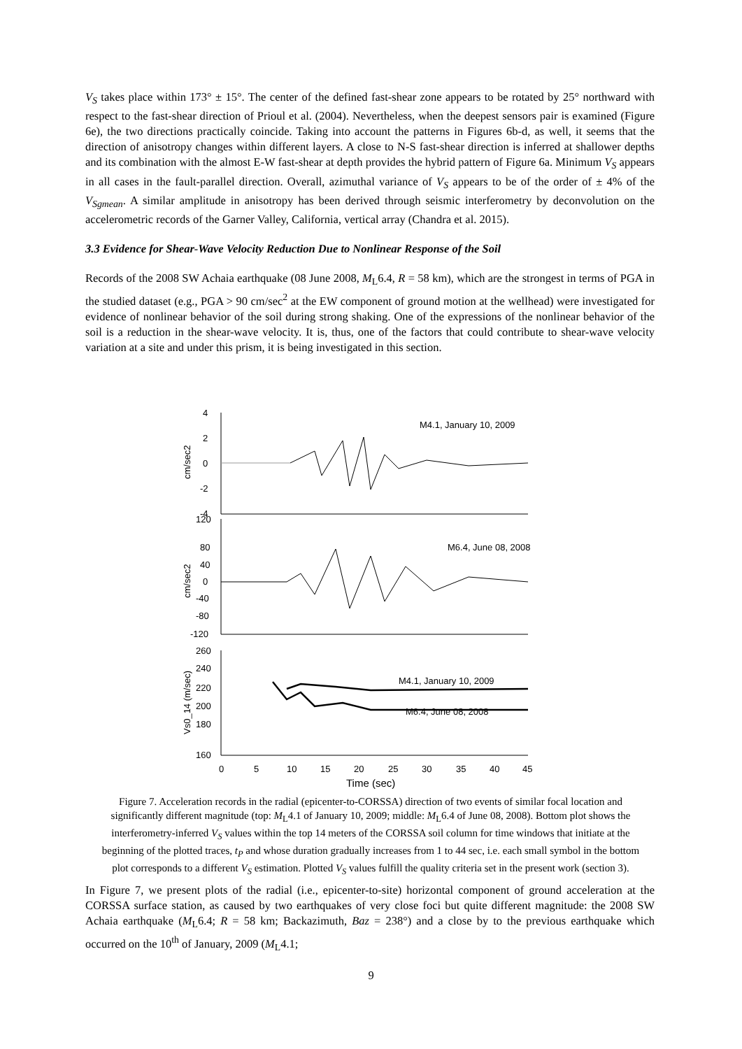V<sub>S</sub> takes place within 173° ± 15°. The center of the defined fast-shear zone appears to be rotated by 25° northward with respect to the fast-shear direction of Prioul et al. (2004). Nevertheless, when the deepest sensors pair is examined (Figure 6e), the two directions practically coincide. Taking into account the patterns in Figures 6b-d, as well, it seems that the direction of anisotropy changes within different layers. A close to N-S fast-shear direction is inferred at shallower depths and its combination with the almost E-W fast-shear at depth provides the hybrid pattern of Figure 6a. Minimum V<sub>S</sub> appears in all cases in the fault-parallel direction. Overall, azimuthal variance of V<sub>S</sub> appears to be of the order of ± 4% of the V<sub>Sgmean</sub>. A similar amplitude in anisotropy has been derived through seismic interferometry by deconvolution on the accelerometric records of the Garner Valley, California, vertical array (Chandra et al. 2015).
3.3 Evidence for Shear-Wave Velocity Reduction Due to Nonlinear Response of the Soil
Records of the 2008 SW Achaia earthquake (08 June 2008, M<sub>L</sub>6.4, R = 58 km), which are the strongest in terms of PGA in the studied dataset (e.g., PGA > 90 cm/sec<sup>2</sup> at the EW component of ground motion at the wellhead) were investigated for evidence of nonlinear behavior of the soil during strong shaking. One of the expressions of the nonlinear behavior of the soil is a reduction in the shear-wave velocity. It is, thus, one of the factors that could contribute to shear-wave velocity variation at a site and under this prism, it is being investigated in this section.
M4.1, January 10, 2009
M6.4, June 08, 2008
M4.1, January 10, 2009
M6.4, June 08, 2008
4
2
0
-2
-4
120
80
40
0
-40
-80
-120
260
240
220
200
180
160
0
5
10
15
20
25
30
35
40
45
Time (sec)
cm/sec2
cm/sec2
Vs0_14 (m/sec)
Figure 7. Acceleration records in the radial (epicenter-to-CORSSA) direction of two events of similar focal location and significantly different magnitude (top: M<sub>L</sub>4.1 of January 10, 2009; middle: M<sub>L</sub>6.4 of June 08, 2008). Bottom plot shows the interferometry-inferred V<sub>S</sub> values within the top 14 meters of the CORSSA soil column for time windows that initiate at the beginning of the plotted traces, t<sub>P</sub> and whose duration gradually increases from 1 to 44 sec, i.e. each small symbol in the bottom plot corresponds to a different V<sub>S</sub> estimation. Plotted V<sub>S</sub> values fulfill the quality criteria set in the present work (section 3).
In Figure 7, we present plots of the radial (i.e., epicenter-to-site) horizontal component of ground acceleration at the CORSSA surface station, as caused by two earthquakes of very close foci but quite different magnitude: the 2008 SW Achaia earthquake (M<sub>L</sub>6.4; R = 58 km; Backazimuth, Baz = 238°) and a close by to the previous earthquake which occurred on the 10<sup>th</sup> of January, 2009 (M<sub>L</sub>4.1;
9